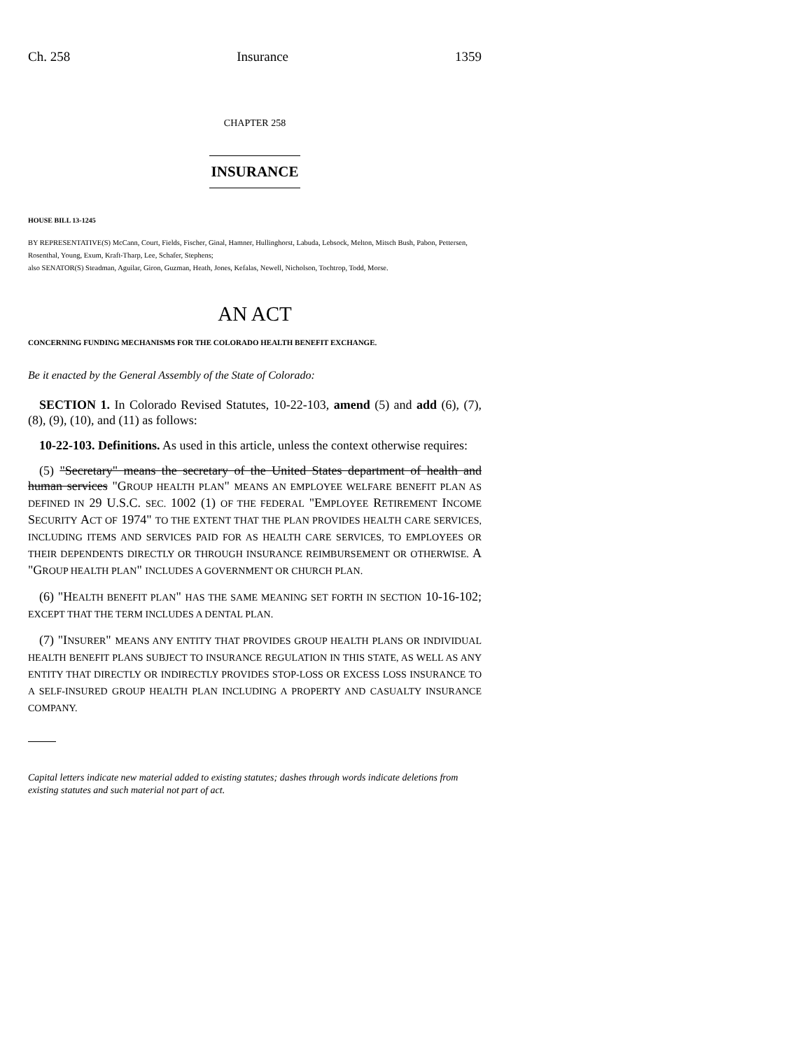Ch. 258 Insurance 1359
CHAPTER 258
INSURANCE
HOUSE BILL 13-1245
BY REPRESENTATIVE(S) McCann, Court, Fields, Fischer, Ginal, Hamner, Hullinghorst, Labuda, Lebsock, Melton, Mitsch Bush, Pabon, Pettersen, Rosenthal, Young, Exum, Kraft-Tharp, Lee, Schafer, Stephens;
also SENATOR(S) Steadman, Aguilar, Giron, Guzman, Heath, Jones, Kefalas, Newell, Nicholson, Tochtrop, Todd, Morse.
AN ACT
CONCERNING FUNDING MECHANISMS FOR THE COLORADO HEALTH BENEFIT EXCHANGE.
Be it enacted by the General Assembly of the State of Colorado:
SECTION 1. In Colorado Revised Statutes, 10-22-103, amend (5) and add (6), (7), (8), (9), (10), and (11) as follows:
10-22-103. Definitions. As used in this article, unless the context otherwise requires:
(5) "Secretary" means the secretary of the United States department of health and human services "GROUP HEALTH PLAN" MEANS AN EMPLOYEE WELFARE BENEFIT PLAN AS DEFINED IN 29 U.S.C. SEC. 1002 (1) OF THE FEDERAL "EMPLOYEE RETIREMENT INCOME SECURITY ACT OF 1974" TO THE EXTENT THAT THE PLAN PROVIDES HEALTH CARE SERVICES, INCLUDING ITEMS AND SERVICES PAID FOR AS HEALTH CARE SERVICES, TO EMPLOYEES OR THEIR DEPENDENTS DIRECTLY OR THROUGH INSURANCE REIMBURSEMENT OR OTHERWISE. A "GROUP HEALTH PLAN" INCLUDES A GOVERNMENT OR CHURCH PLAN.
(6) "HEALTH BENEFIT PLAN" HAS THE SAME MEANING SET FORTH IN SECTION 10-16-102; EXCEPT THAT THE TERM INCLUDES A DENTAL PLAN.
(7) "INSURER" MEANS ANY ENTITY THAT PROVIDES GROUP HEALTH PLANS OR INDIVIDUAL HEALTH BENEFIT PLANS SUBJECT TO INSURANCE REGULATION IN THIS STATE, AS WELL AS ANY ENTITY THAT DIRECTLY OR INDIRECTLY PROVIDES STOP-LOSS OR EXCESS LOSS INSURANCE TO A SELF-INSURED GROUP HEALTH PLAN INCLUDING A PROPERTY AND CASUALTY INSURANCE COMPANY.
Capital letters indicate new material added to existing statutes; dashes through words indicate deletions from existing statutes and such material not part of act.